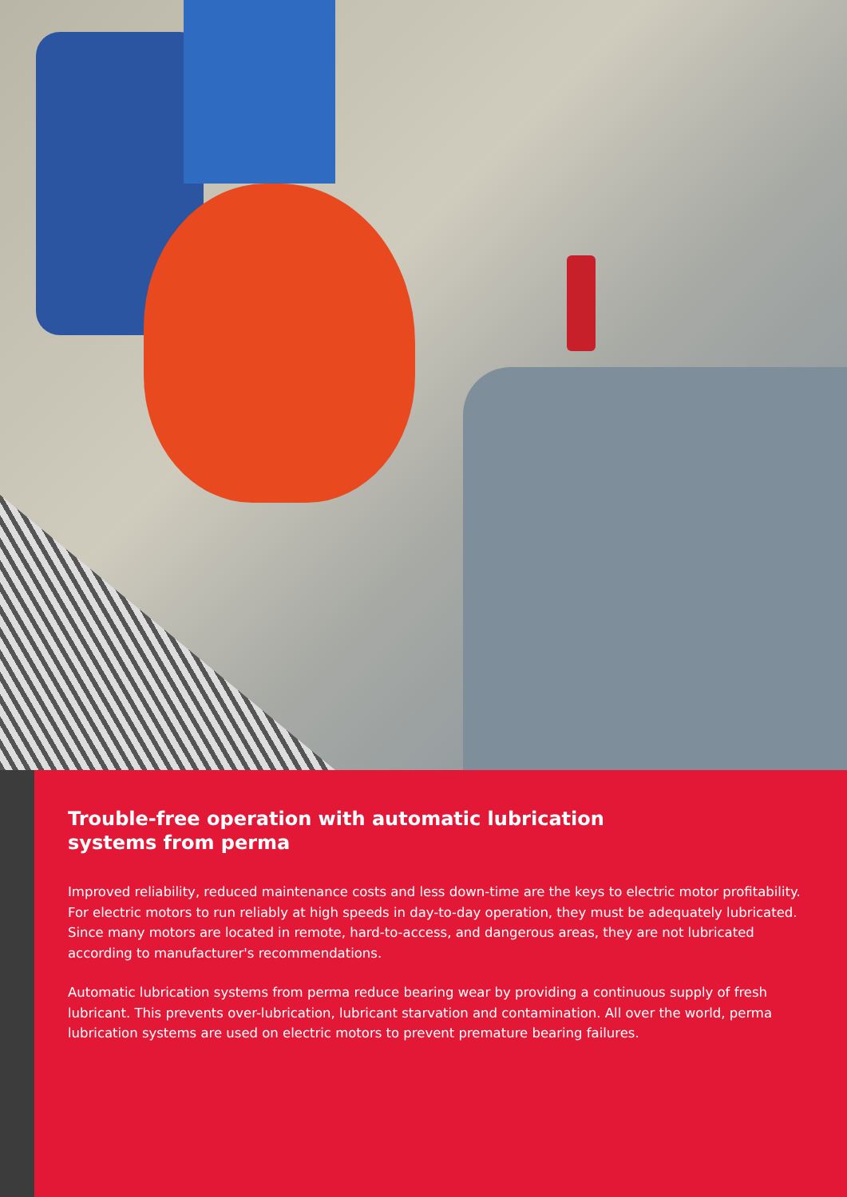Trouble-free operation with automatic lubrication
systems from perma
Improved reliability, reduced maintenance costs and less down-time are the keys to electric motor profitability. For electric motors to run reliably at high speeds in day-to-day operation, they must be adequately lubricated. Since many motors are located in remote, hard-to-access, and dangerous areas, they are not lubricated according to manufacturer's recommendations.
Automatic lubrication systems from perma reduce bearing wear by providing a continuous supply of fresh lubricant. This prevents over-lubrication, lubricant starvation and contamination. All over the world, perma lubrication systems are used on electric motors to prevent premature bearing failures.